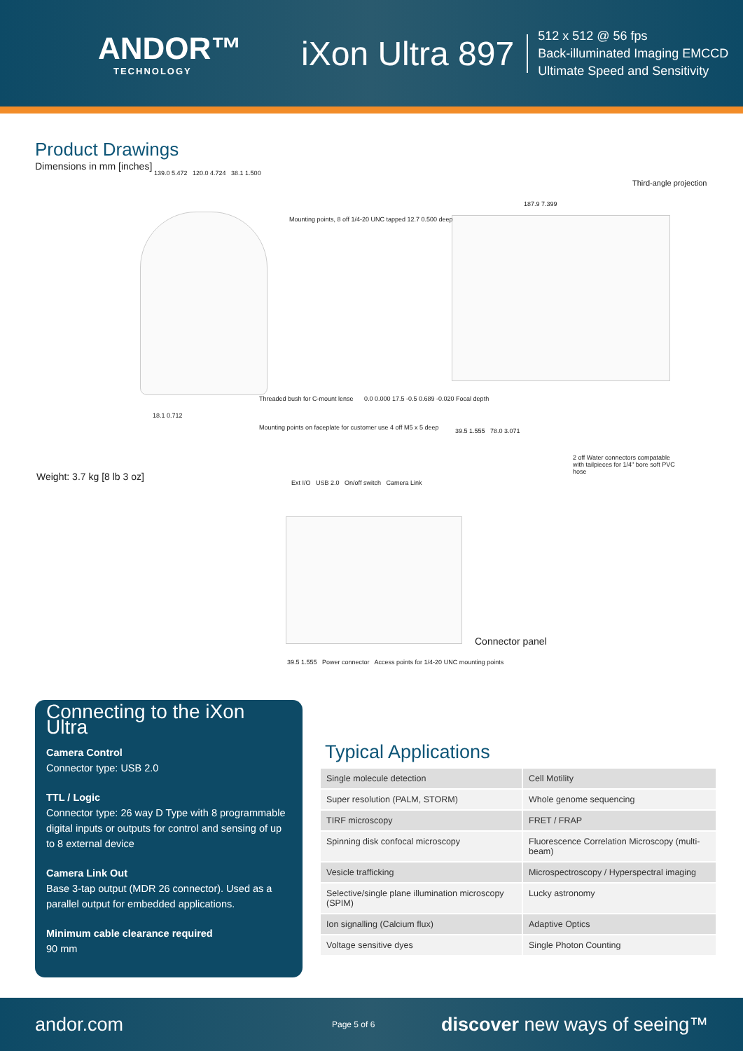ANDOR™
TECHNOLOGY
iXon Ultra 897
512 x 512 @ 56 fps
Back-illuminated Imaging EMCCD
Ultimate Speed and Sensitivity
Product Drawings
Dimensions in mm [inches]
Third-angle projection
139.0 5.472 120.0 4.724 38.1 1.500
Mounting points, 8 off 1/4-20 UNC tapped 12.7 0.500 deep
187.9 7.399
Threaded bush for C-mount lense
0.0 0.000 17.5 -0.5 0.689 -0.020 Focal depth
Mounting points on faceplate for customer use 4 off M5 x 5 deep
18.1 0.712
39.5 1.555 78.0 3.071
2 off Water connectors compatable with tailpieces for 1/4" bore soft PVC hose
Weight: 3.7 kg [8 lb 3 oz]
Ext I/O USB 2.0 On/off switch Camera Link
Connector panel
39.5 1.555 Power connector Access points for 1/4-20 UNC mounting points
Connecting to the iXon Ultra
Camera Control
Connector type: USB 2.0
TTL / Logic
Connector type: 26 way D Type with 8 programmable digital inputs or outputs for control and sensing of up to 8 external device
Camera Link Out
Base 3-tap output (MDR 26 connector). Used as a parallel output for embedded applications.
Minimum cable clearance required
90 mm
Typical Applications
| Single molecule detection | Cell Motility |
| Super resolution (PALM, STORM) | Whole genome sequencing |
| TIRF microscopy | FRET / FRAP |
| Spinning disk confocal microscopy | Fluorescence Correlation Microscopy (multi-beam) |
| Vesicle trafficking | Microspectroscopy / Hyperspectral imaging |
| Selective/single plane illumination microscopy (SPIM) | Lucky astronomy |
| Ion signalling (Calcium flux) | Adaptive Optics |
| Voltage sensitive dyes | Single Photon Counting |
andor.com Page 5 of 6 discover new ways of seeing™